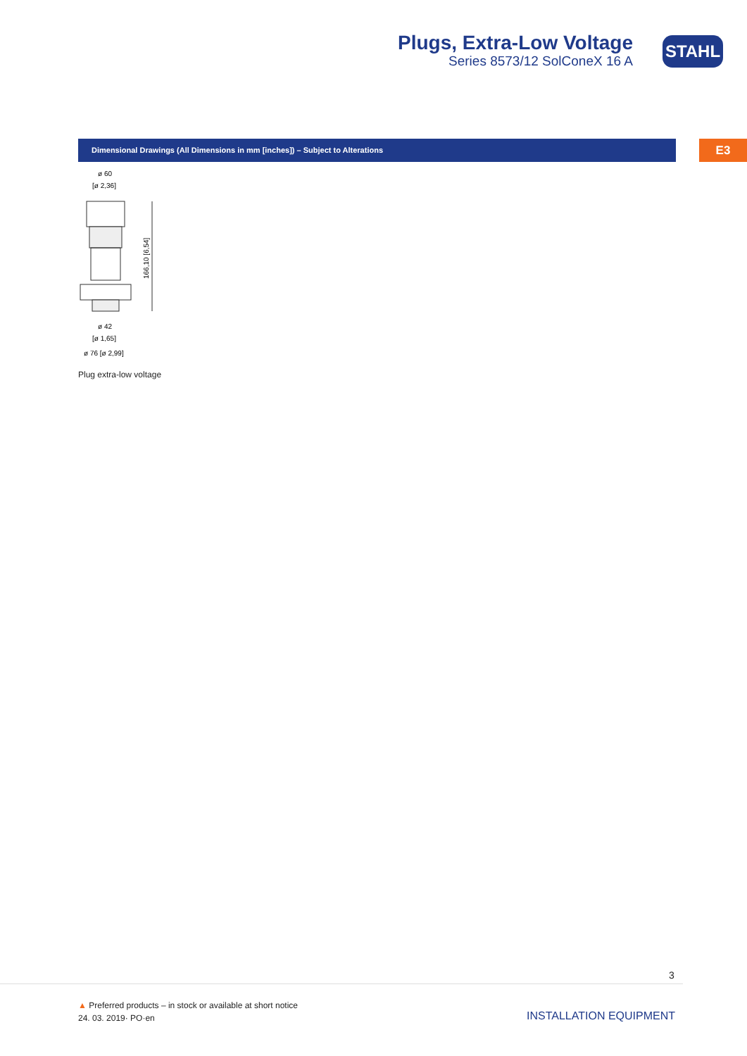Plugs, Extra-Low Voltage
Series 8573/12 SolConeX 16 A
STAHL
Dimensional Drawings (All Dimensions in mm [inches]) – Subject to Alterations E3
ø 60
[ø 2,36]
166,10 [6,54]
ø 42
[ø 1,65]
ø 76 [ø 2,99]
Plug extra-low voltage
3
▲ Preferred products – in stock or available at short notice
24. 03. 2019· PO·en
INSTALLATION EQUIPMENT